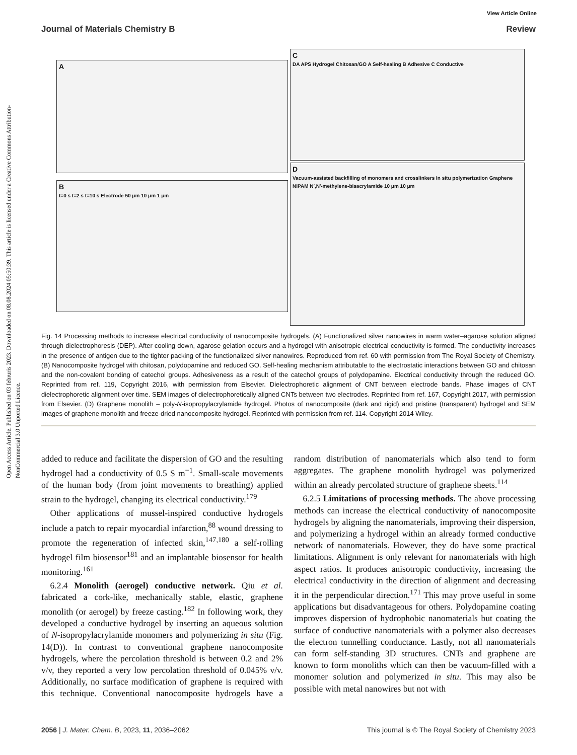Open Access Article. Published on 03 februris 2023. Downloaded on 08.08.2024 05:50:39. This article is licensed under a Creative Commons Attribution-NonCommercial 3.0 Unported Licence.
View Article Online
Journal of Materials Chemistry B Review
A
B
t=0 s t=2 s t=10 s Electrode 50 μm 10 μm 1 μm
C
DA APS Hydrogel Chitosan/GO A Self-healing B Adhesive C Conductive
D
Vacuum-assisted backfilling of monomers and crosslinkers In situ polymerization Graphene NIPAM N′,N′-methylene-bisacrylamide 10 μm 10 μm
Fig. 14 Processing methods to increase electrical conductivity of nanocomposite hydrogels. (A) Functionalized silver nanowires in warm water–agarose solution aligned through dielectrophoresis (DEP). After cooling down, agarose gelation occurs and a hydrogel with anisotropic electrical conductivity is formed. The conductivity increases in the presence of antigen due to the tighter packing of the functionalized silver nanowires. Reproduced from ref. 60 with permission from The Royal Society of Chemistry. (B) Nanocomposite hydrogel with chitosan, polydopamine and reduced GO. Self-healing mechanism attributable to the electrostatic interactions between GO and chitosan and the non-covalent bonding of catechol groups. Adhesiveness as a result of the catechol groups of polydopamine. Electrical conductivity through the reduced GO. Reprinted from ref. 119, Copyright 2016, with permission from Elsevier. Dielectrophoretic alignment of CNT between electrode bands. Phase images of CNT dielectrophoretic alignment over time. SEM images of dielectrophoretically aligned CNTs between two electrodes. Reprinted from ref. 167, Copyright 2017, with permission from Elsevier. (D) Graphene monolith – poly-N-isopropylacrylamide hydrogel. Photos of nanocomposite (dark and rigid) and pristine (transparent) hydrogel and SEM images of graphene monolith and freeze-dried nanocomposite hydrogel. Reprinted with permission from ref. 114. Copyright 2014 Wiley.
added to reduce and facilitate the dispersion of GO and the resulting hydrogel had a conductivity of 0.5 S m<sup>−1</sup>. Small-scale movements of the human body (from joint movements to breathing) applied strain to the hydrogel, changing its electrical conductivity.<sup>179</sup>
 Other applications of mussel-inspired conductive hydrogels include a patch to repair myocardial infarction,<sup>88</sup> wound dressing to promote the regeneration of infected skin,<sup>147,180</sup> a self-rolling hydrogel film biosensor<sup>181</sup> and an implantable biosensor for health monitoring.<sup>161</sup>
 6.2.4 Monolith (aerogel) conductive network. Qiu et al. fabricated a cork-like, mechanically stable, elastic, graphene monolith (or aerogel) by freeze casting.<sup>182</sup> In following work, they developed a conductive hydrogel by inserting an aqueous solution of N-isopropylacrylamide monomers and polymerizing in situ (Fig. 14(D)). In contrast to conventional graphene nanocomposite hydrogels, where the percolation threshold is between 0.2 and 2% v/v, they reported a very low percolation threshold of 0.045% v/v. Additionally, no surface modification of graphene is required with this technique. Conventional nanocomposite hydrogels have a random distribution of nanomaterials which also tend to form aggregates. The graphene monolith hydrogel was polymerized within an already percolated structure of graphene sheets.<sup>114</sup>
 6.2.5 Limitations of processing methods. The above processing methods can increase the electrical conductivity of nanocomposite hydrogels by aligning the nanomaterials, improving their dispersion, and polymerizing a hydrogel within an already formed conductive network of nanomaterials. However, they do have some practical limitations. Alignment is only relevant for nanomaterials with high aspect ratios. It produces anisotropic conductivity, increasing the electrical conductivity in the direction of alignment and decreasing it in the perpendicular direction.<sup>171</sup> This may prove useful in some applications but disadvantageous for others. Polydopamine coating improves dispersion of hydrophobic nanomaterials but coating the surface of conductive nanomaterials with a polymer also decreases the electron tunnelling conductance. Lastly, not all nanomaterials can form self-standing 3D structures. CNTs and graphene are known to form monoliths which can then be vacuum-filled with a monomer solution and polymerized in situ. This may also be possible with metal nanowires but not with
2056 | J. Mater. Chem. B, 2023, 11, 2036–2062 This journal is © The Royal Society of Chemistry 2023